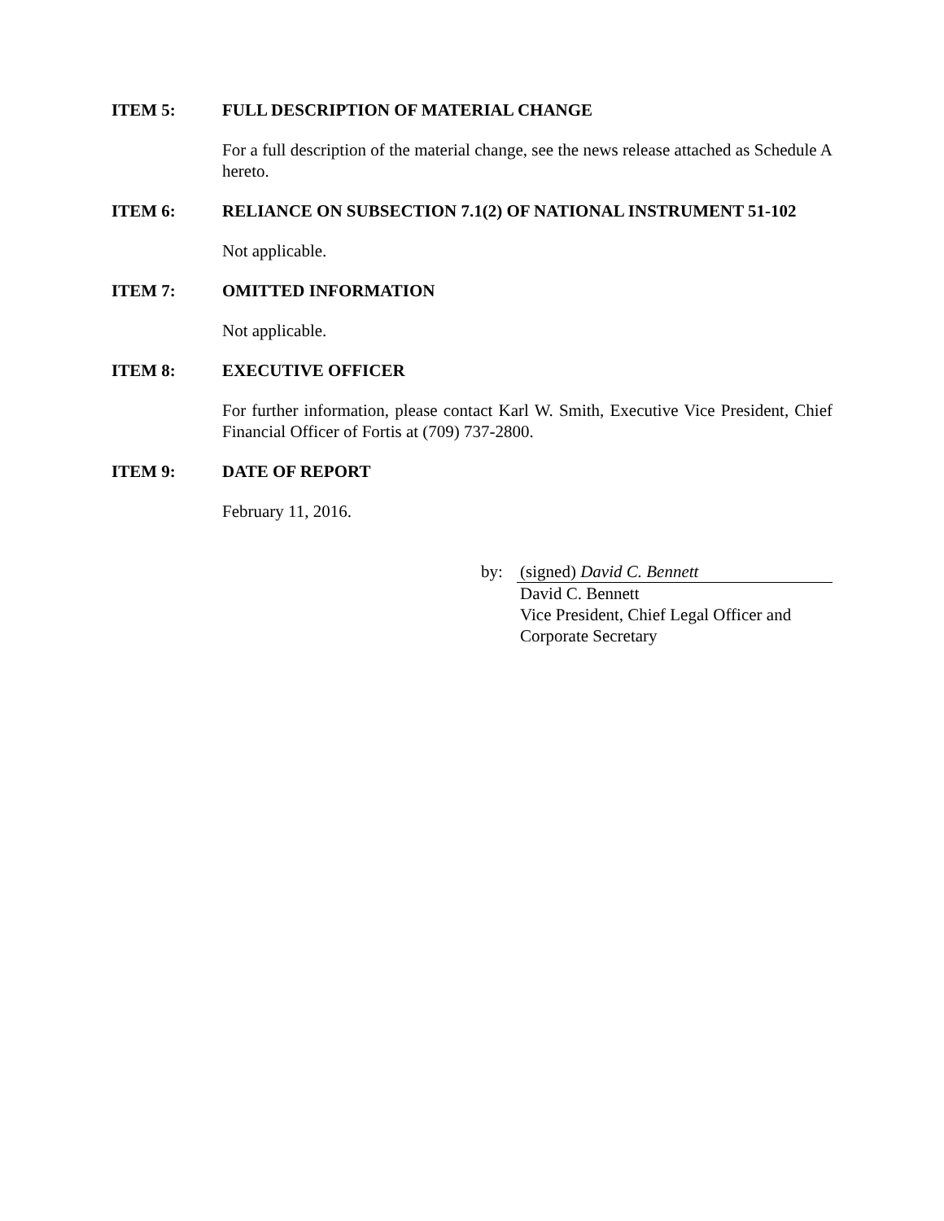ITEM 5: FULL DESCRIPTION OF MATERIAL CHANGE
For a full description of the material change, see the news release attached as Schedule A hereto.
ITEM 6: RELIANCE ON SUBSECTION 7.1(2) OF NATIONAL INSTRUMENT 51-102
Not applicable.
ITEM 7: OMITTED INFORMATION
Not applicable.
ITEM 8: EXECUTIVE OFFICER
For further information, please contact Karl W. Smith, Executive Vice President, Chief Financial Officer of Fortis at (709) 737-2800.
ITEM 9: DATE OF REPORT
February 11, 2016.
by: (signed) David C. Bennett
David C. Bennett
Vice President, Chief Legal Officer and
Corporate Secretary